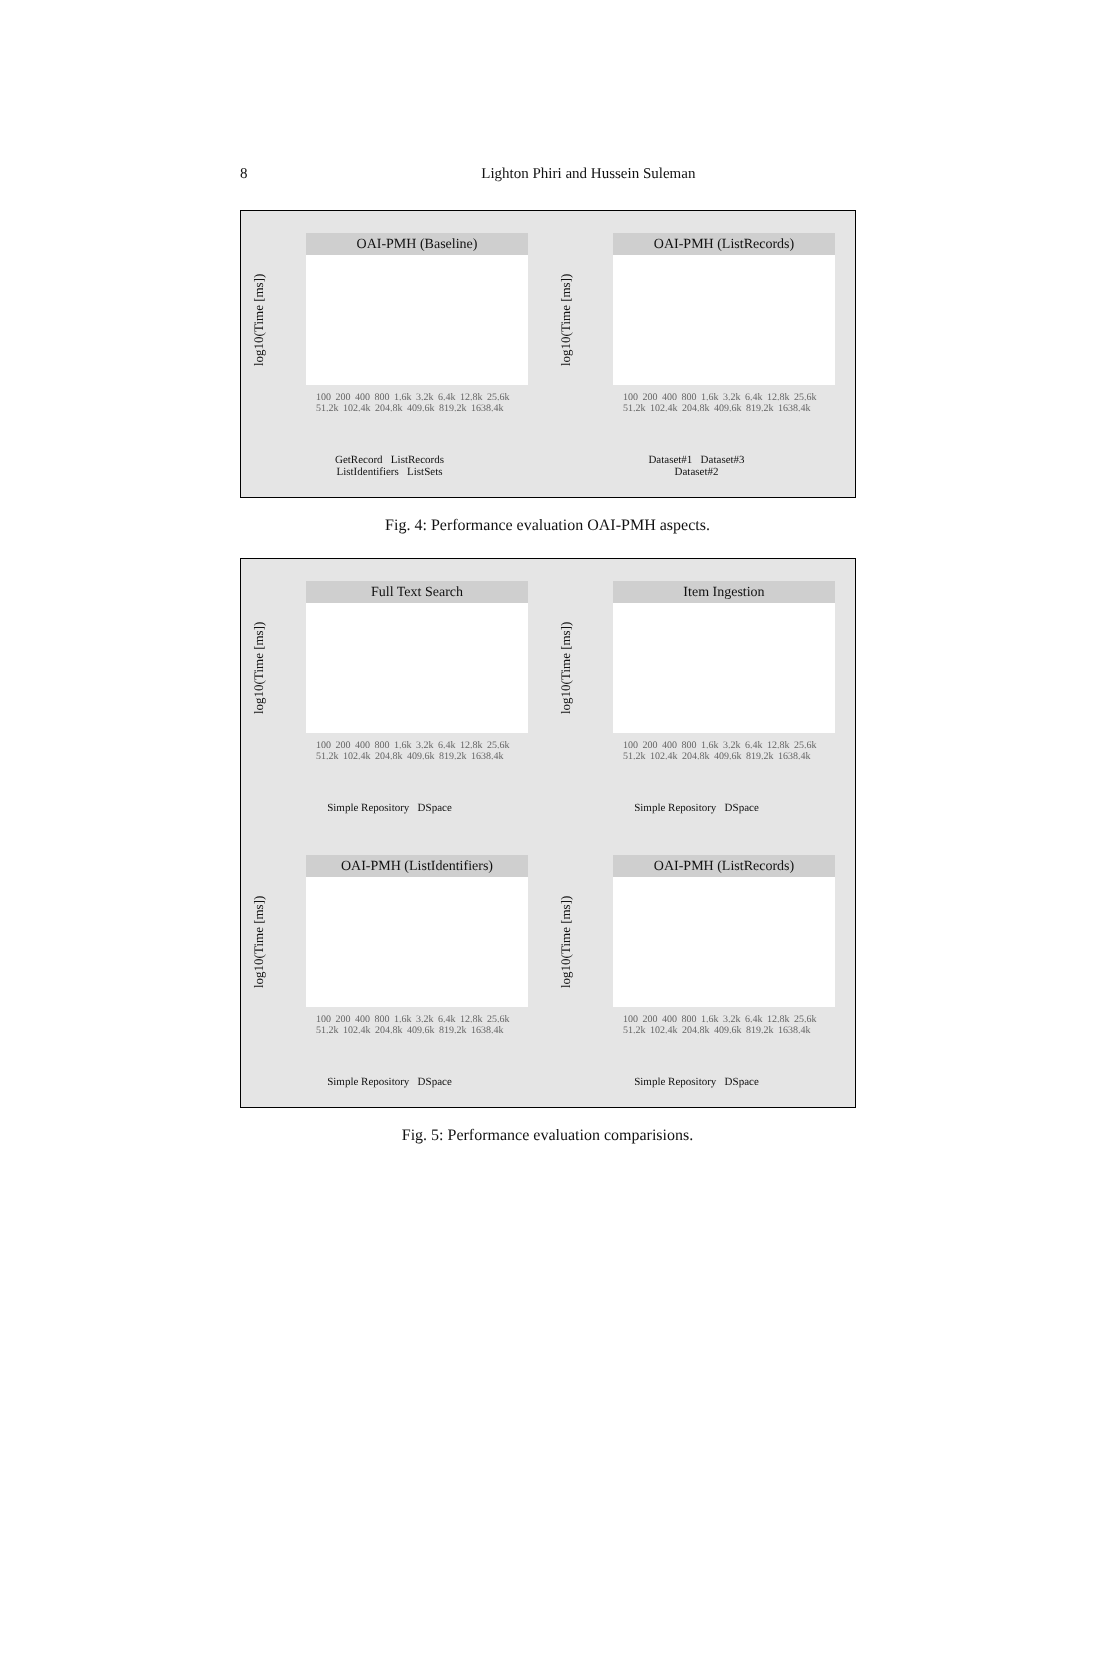8 Lighton Phiri and Hussein Suleman
OAI-PMH (Baseline)
log10(Time [ms])
100 200 400 800 1.6k 3.2k 6.4k 12.8k 25.6k 51.2k 102.4k 204.8k 409.6k 819.2k 1638.4k
GetRecord ListRecords
ListIdentifiers ListSets
OAI-PMH (ListRecords)
log10(Time [ms])
100 200 400 800 1.6k 3.2k 6.4k 12.8k 25.6k 51.2k 102.4k 204.8k 409.6k 819.2k 1638.4k
Dataset#1 Dataset#3
Dataset#2
Fig. 4: Performance evaluation OAI-PMH aspects.
Full Text Search
log10(Time [ms])
100 200 400 800 1.6k 3.2k 6.4k 12.8k 25.6k 51.2k 102.4k 204.8k 409.6k 819.2k 1638.4k
Simple Repository DSpace
Item Ingestion
log10(Time [ms])
100 200 400 800 1.6k 3.2k 6.4k 12.8k 25.6k 51.2k 102.4k 204.8k 409.6k 819.2k 1638.4k
Simple Repository DSpace
OAI-PMH (ListIdentifiers)
log10(Time [ms])
100 200 400 800 1.6k 3.2k 6.4k 12.8k 25.6k 51.2k 102.4k 204.8k 409.6k 819.2k 1638.4k
Simple Repository DSpace
OAI-PMH (ListRecords)
log10(Time [ms])
100 200 400 800 1.6k 3.2k 6.4k 12.8k 25.6k 51.2k 102.4k 204.8k 409.6k 819.2k 1638.4k
Simple Repository DSpace
Fig. 5: Performance evaluation comparisions.